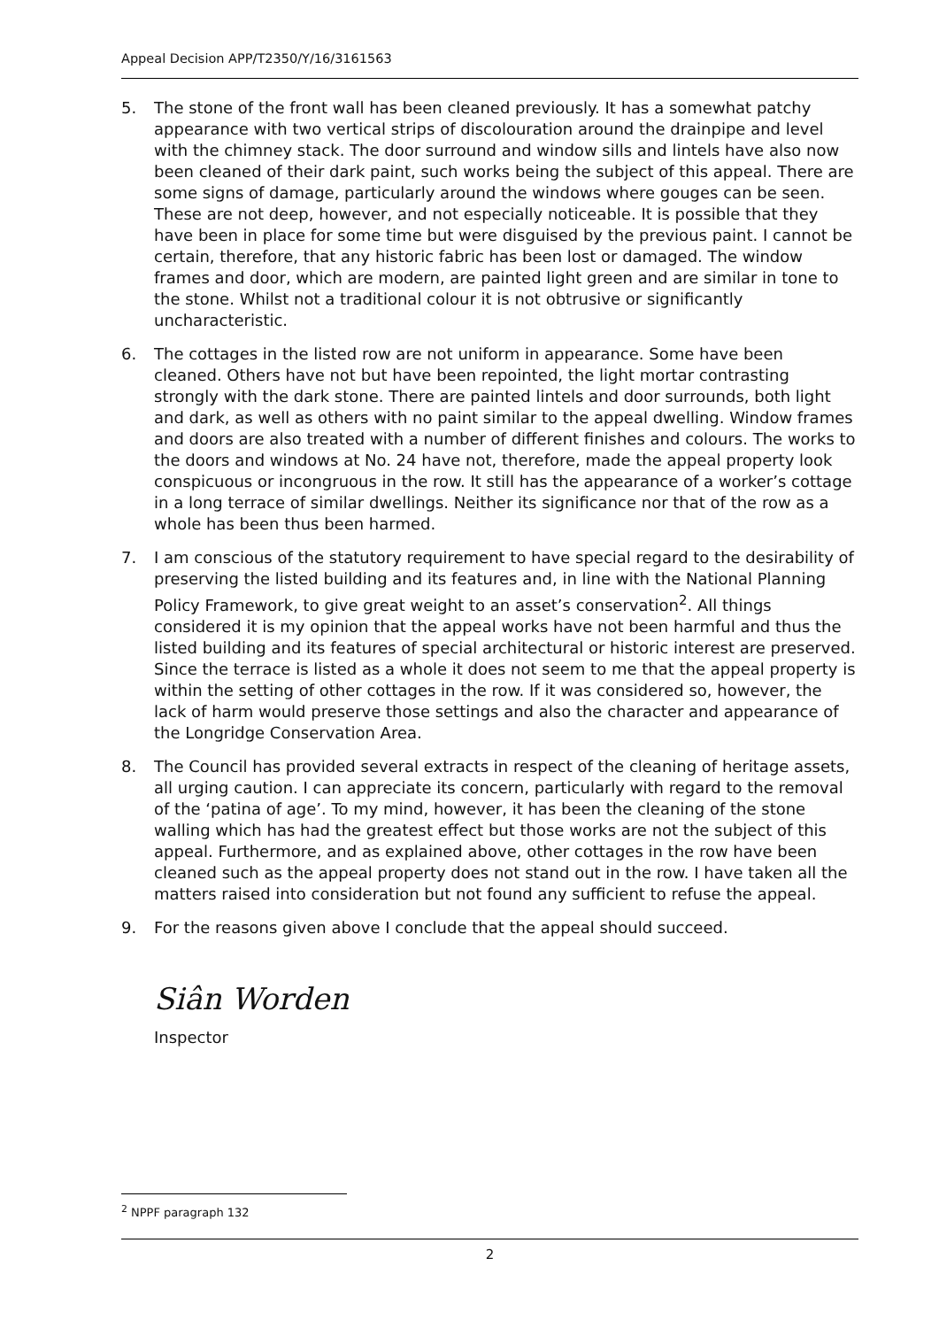Appeal Decision APP/T2350/Y/16/3161563
5. The stone of the front wall has been cleaned previously. It has a somewhat patchy appearance with two vertical strips of discolouration around the drainpipe and level with the chimney stack. The door surround and window sills and lintels have also now been cleaned of their dark paint, such works being the subject of this appeal. There are some signs of damage, particularly around the windows where gouges can be seen. These are not deep, however, and not especially noticeable. It is possible that they have been in place for some time but were disguised by the previous paint. I cannot be certain, therefore, that any historic fabric has been lost or damaged. The window frames and door, which are modern, are painted light green and are similar in tone to the stone. Whilst not a traditional colour it is not obtrusive or significantly uncharacteristic.
6. The cottages in the listed row are not uniform in appearance. Some have been cleaned. Others have not but have been repointed, the light mortar contrasting strongly with the dark stone. There are painted lintels and door surrounds, both light and dark, as well as others with no paint similar to the appeal dwelling. Window frames and doors are also treated with a number of different finishes and colours. The works to the doors and windows at No. 24 have not, therefore, made the appeal property look conspicuous or incongruous in the row. It still has the appearance of a worker’s cottage in a long terrace of similar dwellings. Neither its significance nor that of the row as a whole has been thus been harmed.
7. I am conscious of the statutory requirement to have special regard to the desirability of preserving the listed building and its features and, in line with the National Planning Policy Framework, to give great weight to an asset’s conservation<sup>2</sup>. All things considered it is my opinion that the appeal works have not been harmful and thus the listed building and its features of special architectural or historic interest are preserved. Since the terrace is listed as a whole it does not seem to me that the appeal property is within the setting of other cottages in the row. If it was considered so, however, the lack of harm would preserve those settings and also the character and appearance of the Longridge Conservation Area.
8. The Council has provided several extracts in respect of the cleaning of heritage assets, all urging caution. I can appreciate its concern, particularly with regard to the removal of the ‘patina of age’. To my mind, however, it has been the cleaning of the stone walling which has had the greatest effect but those works are not the subject of this appeal. Furthermore, and as explained above, other cottages in the row have been cleaned such as the appeal property does not stand out in the row. I have taken all the matters raised into consideration but not found any sufficient to refuse the appeal.
9. For the reasons given above I conclude that the appeal should succeed.
Siân Worden
Inspector
<sup>2</sup> NPPF paragraph 132
2